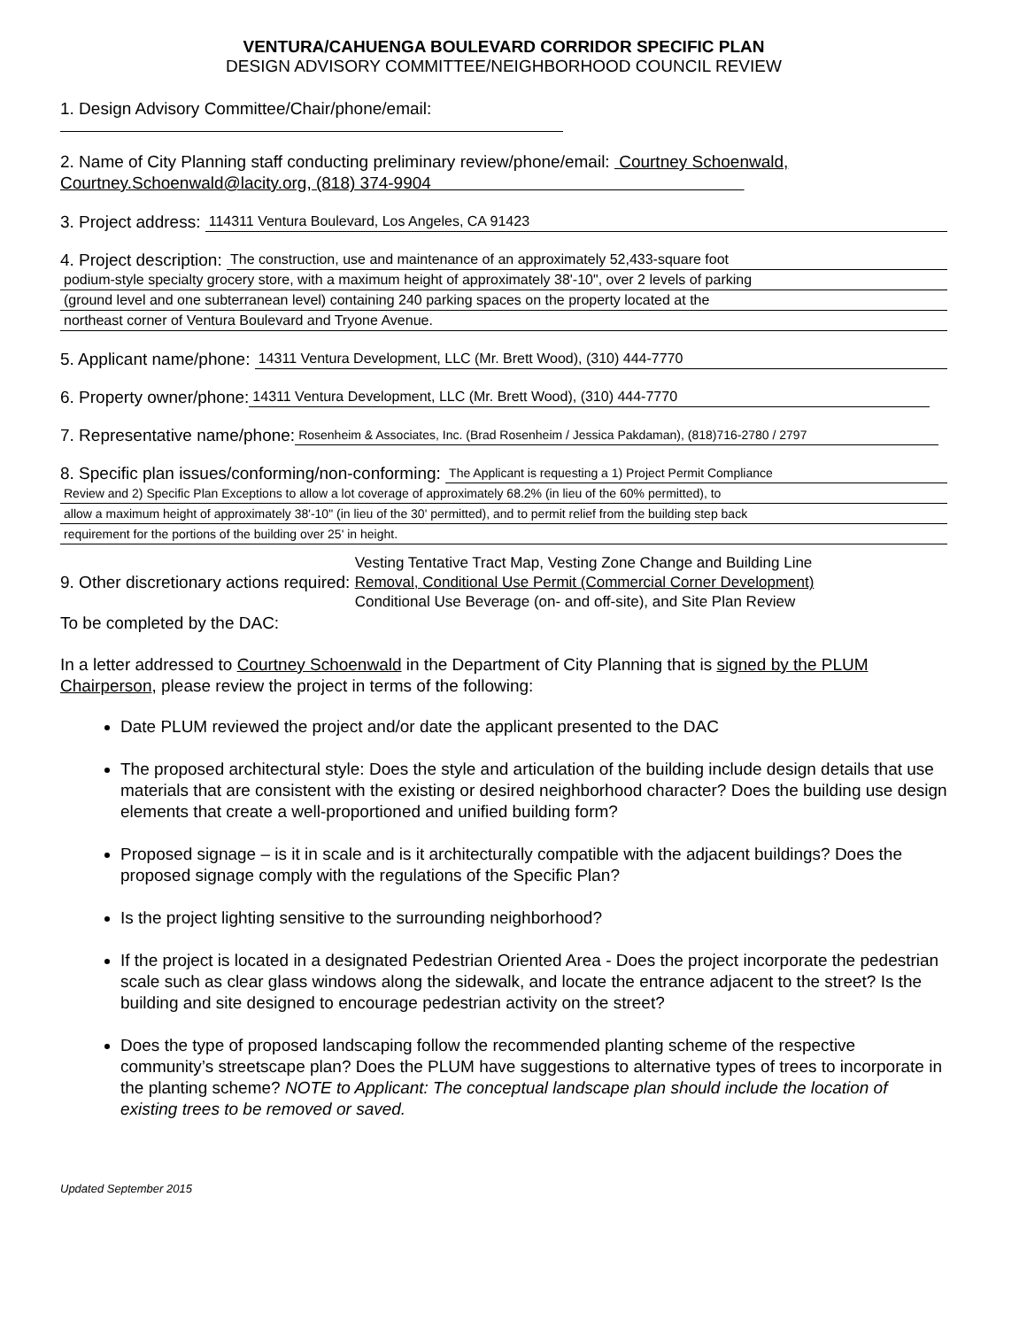VENTURA/CAHUENGA BOULEVARD CORRIDOR SPECIFIC PLAN
DESIGN ADVISORY COMMITTEE/NEIGHBORHOOD COUNCIL REVIEW
1. Design Advisory Committee/Chair/phone/email:
2. Name of City Planning staff conducting preliminary review/phone/email: Courtney Schoenwald,
Courtney.Schoenwald@lacity.org, (818) 374-9904
3. Project address: 114311 Ventura Boulevard, Los Angeles, CA 91423
4. Project description: The construction, use and maintenance of an approximately 52,433-square foot
podium-style specialty grocery store, with a maximum height of approximately 38'-10", over 2 levels of parking
(ground level and one subterranean level) containing 240 parking spaces on the property located at the
northeast corner of Ventura Boulevard and Tryone Avenue.
5. Applicant name/phone: 14311 Ventura Development, LLC (Mr. Brett Wood), (310) 444-7770
6. Property owner/phone: 14311 Ventura Development, LLC (Mr. Brett Wood), (310) 444-7770
7. Representative name/phone: Rosenheim & Associates, Inc. (Brad Rosenheim / Jessica Pakdaman), (818)716-2780 / 2797
8. Specific plan issues/conforming/non-conforming: The Applicant is requesting a 1) Project Permit Compliance
Review and 2) Specific Plan Exceptions to allow a lot coverage of approximately 68.2% (in lieu of the 60% permitted), to
allow a maximum height of approximately 38'-10" (in lieu of the 30' permitted), and to permit relief from the building step back
requirement for the portions of the building over 25' in height.
9. Other discretionary actions required: Vesting Tentative Tract Map, Vesting Zone Change and Building Line
Removal, Conditional Use Permit (Commercial Corner Development)
Conditional Use Beverage (on- and off-site), and Site Plan Review
To be completed by the DAC:
In a letter addressed to Courtney Schoenwald in the Department of City Planning that is signed by the PLUM Chairperson, please review the project in terms of the following:
Date PLUM reviewed the project and/or date the applicant presented to the DAC
The proposed architectural style: Does the style and articulation of the building include design details that use materials that are consistent with the existing or desired neighborhood character? Does the building use design elements that create a well-proportioned and unified building form?
Proposed signage – is it in scale and is it architecturally compatible with the adjacent buildings? Does the proposed signage comply with the regulations of the Specific Plan?
Is the project lighting sensitive to the surrounding neighborhood?
If the project is located in a designated Pedestrian Oriented Area - Does the project incorporate the pedestrian scale such as clear glass windows along the sidewalk, and locate the entrance adjacent to the street? Is the building and site designed to encourage pedestrian activity on the street?
Does the type of proposed landscaping follow the recommended planting scheme of the respective community’s streetscape plan? Does the PLUM have suggestions to alternative types of trees to incorporate in the planting scheme? NOTE to Applicant: The conceptual landscape plan should include the location of existing trees to be removed or saved.
Updated September 2015